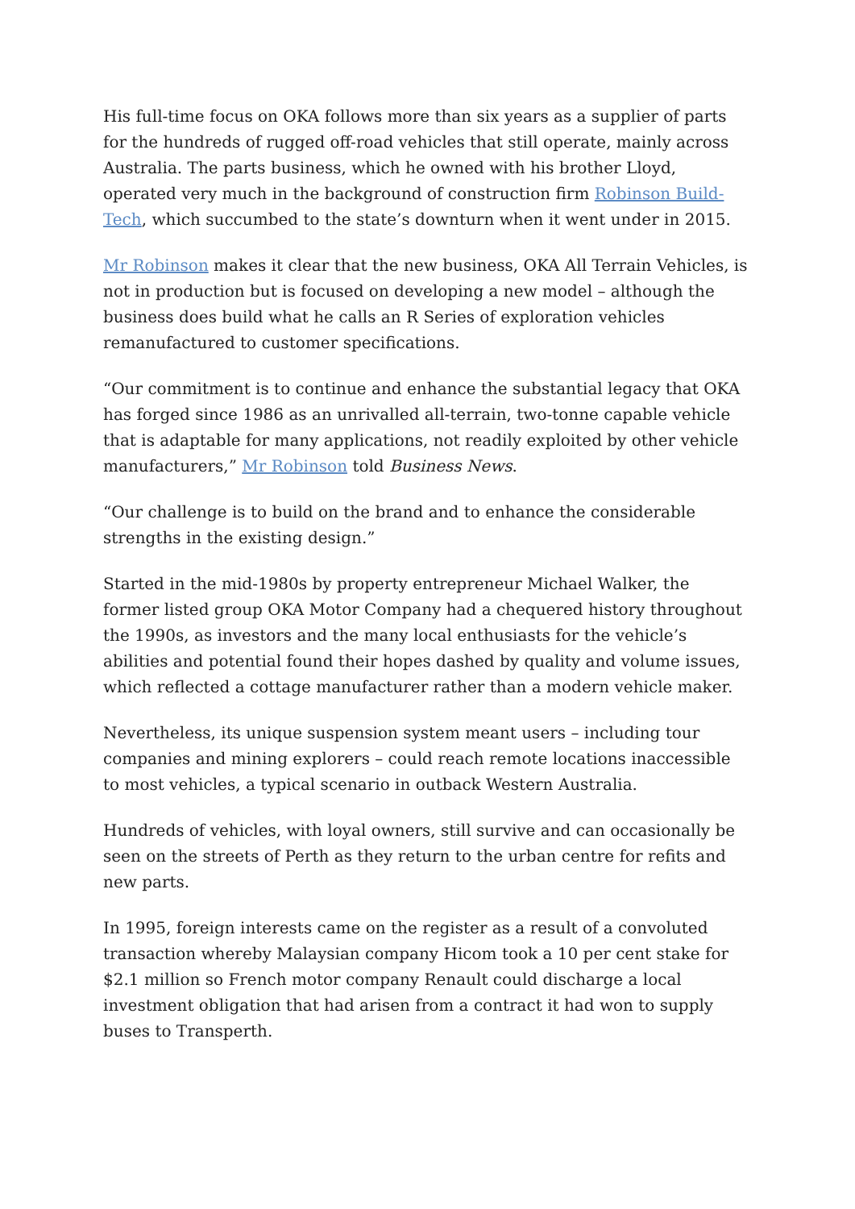His full-time focus on OKA follows more than six years as a supplier of parts for the hundreds of rugged off-road vehicles that still operate, mainly across Australia. The parts business, which he owned with his brother Lloyd, operated very much in the background of construction firm Robinson Build-Tech, which succumbed to the state’s downturn when it went under in 2015.
Mr Robinson makes it clear that the new business, OKA All Terrain Vehicles, is not in production but is focused on developing a new model – although the business does build what he calls an R Series of exploration vehicles remanufactured to customer specifications.
“Our commitment is to continue and enhance the substantial legacy that OKA has forged since 1986 as an unrivalled all-terrain, two-tonne capable vehicle that is adaptable for many applications, not readily exploited by other vehicle manufacturers,” Mr Robinson told Business News.
“Our challenge is to build on the brand and to enhance the considerable strengths in the existing design.”
Started in the mid-1980s by property entrepreneur Michael Walker, the former listed group OKA Motor Company had a chequered history throughout the 1990s, as investors and the many local enthusiasts for the vehicle’s abilities and potential found their hopes dashed by quality and volume issues, which reflected a cottage manufacturer rather than a modern vehicle maker.
Nevertheless, its unique suspension system meant users – including tour companies and mining explorers – could reach remote locations inaccessible to most vehicles, a typical scenario in outback Western Australia.
Hundreds of vehicles, with loyal owners, still survive and can occasionally be seen on the streets of Perth as they return to the urban centre for refits and new parts.
In 1995, foreign interests came on the register as a result of a convoluted transaction whereby Malaysian company Hicom took a 10 per cent stake for $2.1 million so French motor company Renault could discharge a local investment obligation that had arisen from a contract it had won to supply buses to Transperth.